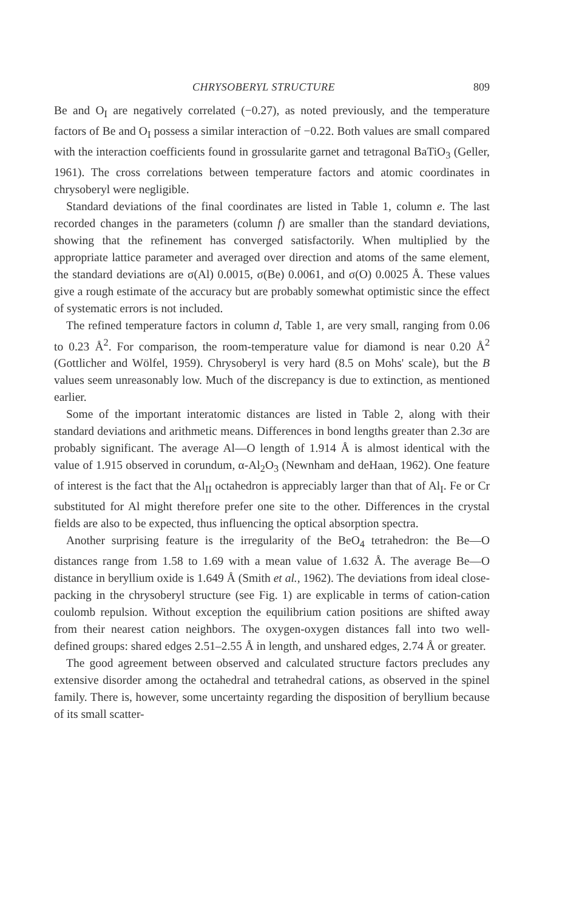CHRYSOBERYL STRUCTURE 809
Be and O<sub>I</sub> are negatively correlated (−0.27), as noted previously, and the temperature factors of Be and O<sub>I</sub> possess a similar interaction of −0.22. Both values are small compared with the interaction coefficients found in grossularite garnet and tetragonal BaTiO<sub>3</sub> (Geller, 1961). The cross correlations between temperature factors and atomic coordinates in chrysoberyl were negligible.
Standard deviations of the final coordinates are listed in Table 1, column e. The last recorded changes in the parameters (column f) are smaller than the standard deviations, showing that the refinement has converged satisfactorily. When multiplied by the appropriate lattice parameter and averaged over direction and atoms of the same element, the standard deviations are σ(Al) 0.0015, σ(Be) 0.0061, and σ(O) 0.0025 Å. These values give a rough estimate of the accuracy but are probably somewhat optimistic since the effect of systematic errors is not included.
The refined temperature factors in column d, Table 1, are very small, ranging from 0.06 to 0.23 Å<sup>2</sup>. For comparison, the room-temperature value for diamond is near 0.20 Å<sup>2</sup> (Gottlicher and Wölfel, 1959). Chrysoberyl is very hard (8.5 on Mohs' scale), but the B values seem unreasonably low. Much of the discrepancy is due to extinction, as mentioned earlier.
Some of the important interatomic distances are listed in Table 2, along with their standard deviations and arithmetic means. Differences in bond lengths greater than 2.3σ are probably significant. The average Al—O length of 1.914 Å is almost identical with the value of 1.915 observed in corundum, α-Al<sub>2</sub>O<sub>3</sub> (Newnham and deHaan, 1962). One feature of interest is the fact that the Al<sub>II</sub> octahedron is appreciably larger than that of Al<sub>I</sub>. Fe or Cr substituted for Al might therefore prefer one site to the other. Differences in the crystal fields are also to be expected, thus influencing the optical absorption spectra.
Another surprising feature is the irregularity of the BeO<sub>4</sub> tetrahedron: the Be—O distances range from 1.58 to 1.69 with a mean value of 1.632 Å. The average Be—O distance in beryllium oxide is 1.649 Å (Smith et al., 1962). The deviations from ideal close-packing in the chrysoberyl structure (see Fig. 1) are explicable in terms of cation-cation coulomb repulsion. Without exception the equilibrium cation positions are shifted away from their nearest cation neighbors. The oxygen-oxygen distances fall into two well-defined groups: shared edges 2.51–2.55 Å in length, and unshared edges, 2.74 Å or greater.
The good agreement between observed and calculated structure factors precludes any extensive disorder among the octahedral and tetrahedral cations, as observed in the spinel family. There is, however, some uncertainty regarding the disposition of beryllium because of its small scatter-